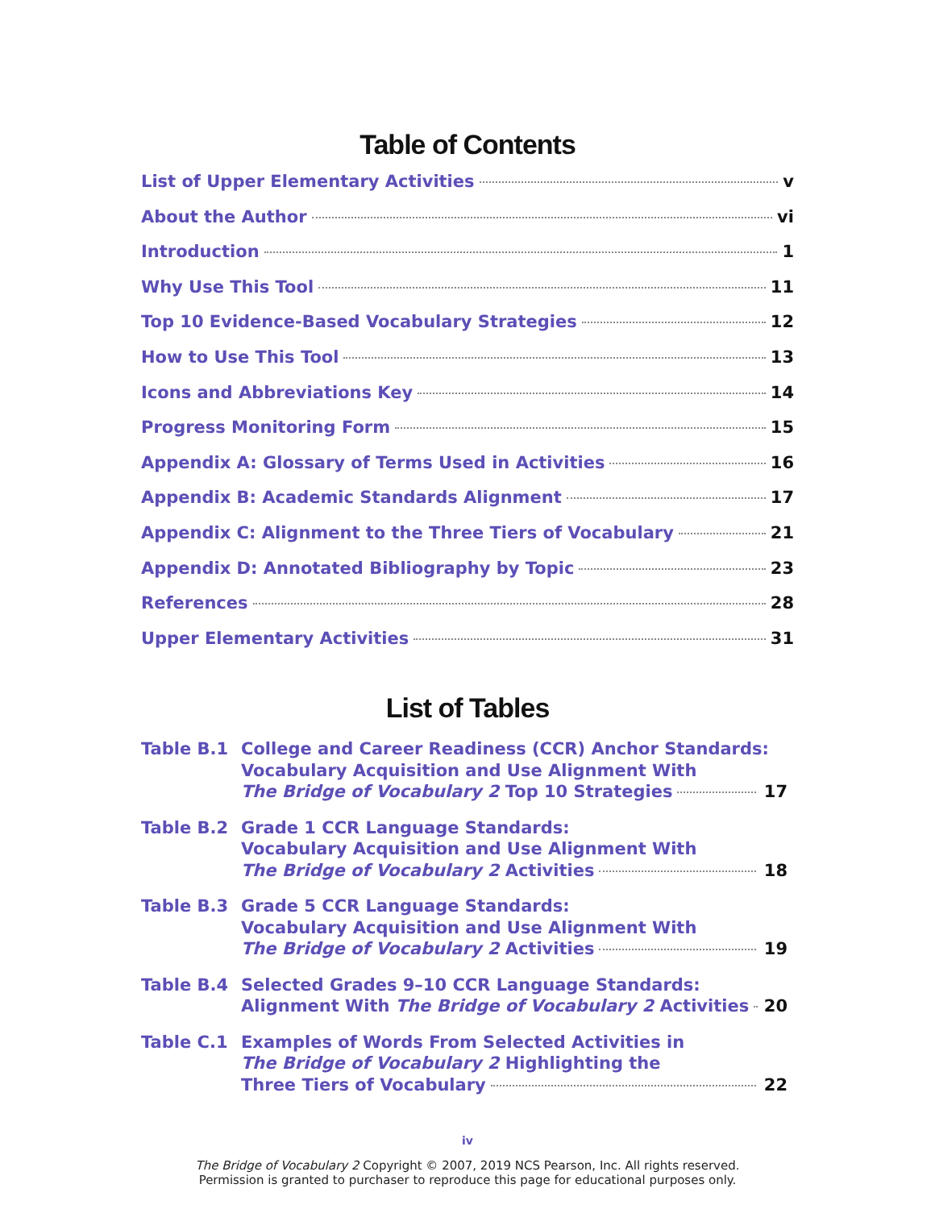Table of Contents
List of Upper Elementary Activities v
About the Author vi
Introduction 1
Why Use This Tool 11
Top 10 Evidence-Based Vocabulary Strategies 12
How to Use This Tool 13
Icons and Abbreviations Key 14
Progress Monitoring Form 15
Appendix A: Glossary of Terms Used in Activities 16
Appendix B: Academic Standards Alignment 17
Appendix C: Alignment to the Three Tiers of Vocabulary 21
Appendix D: Annotated Bibliography by Topic 23
References 28
Upper Elementary Activities 31
List of Tables
Table B.1 College and Career Readiness (CCR) Anchor Standards:
Vocabulary Acquisition and Use Alignment With
The Bridge of Vocabulary 2 Top 10 Strategies 17
Table B.2 Grade 1 CCR Language Standards:
Vocabulary Acquisition and Use Alignment With
The Bridge of Vocabulary 2 Activities 18
Table B.3 Grade 5 CCR Language Standards:
Vocabulary Acquisition and Use Alignment With
The Bridge of Vocabulary 2 Activities 19
Table B.4 Selected Grades 9–10 CCR Language Standards:
Alignment With The Bridge of Vocabulary 2 Activities 20
Table C.1 Examples of Words From Selected Activities in
The Bridge of Vocabulary 2 Highlighting the
Three Tiers of Vocabulary 22
iv
The Bridge of Vocabulary 2 Copyright © 2007, 2019 NCS Pearson, Inc. All rights reserved.
Permission is granted to purchaser to reproduce this page for educational purposes only.